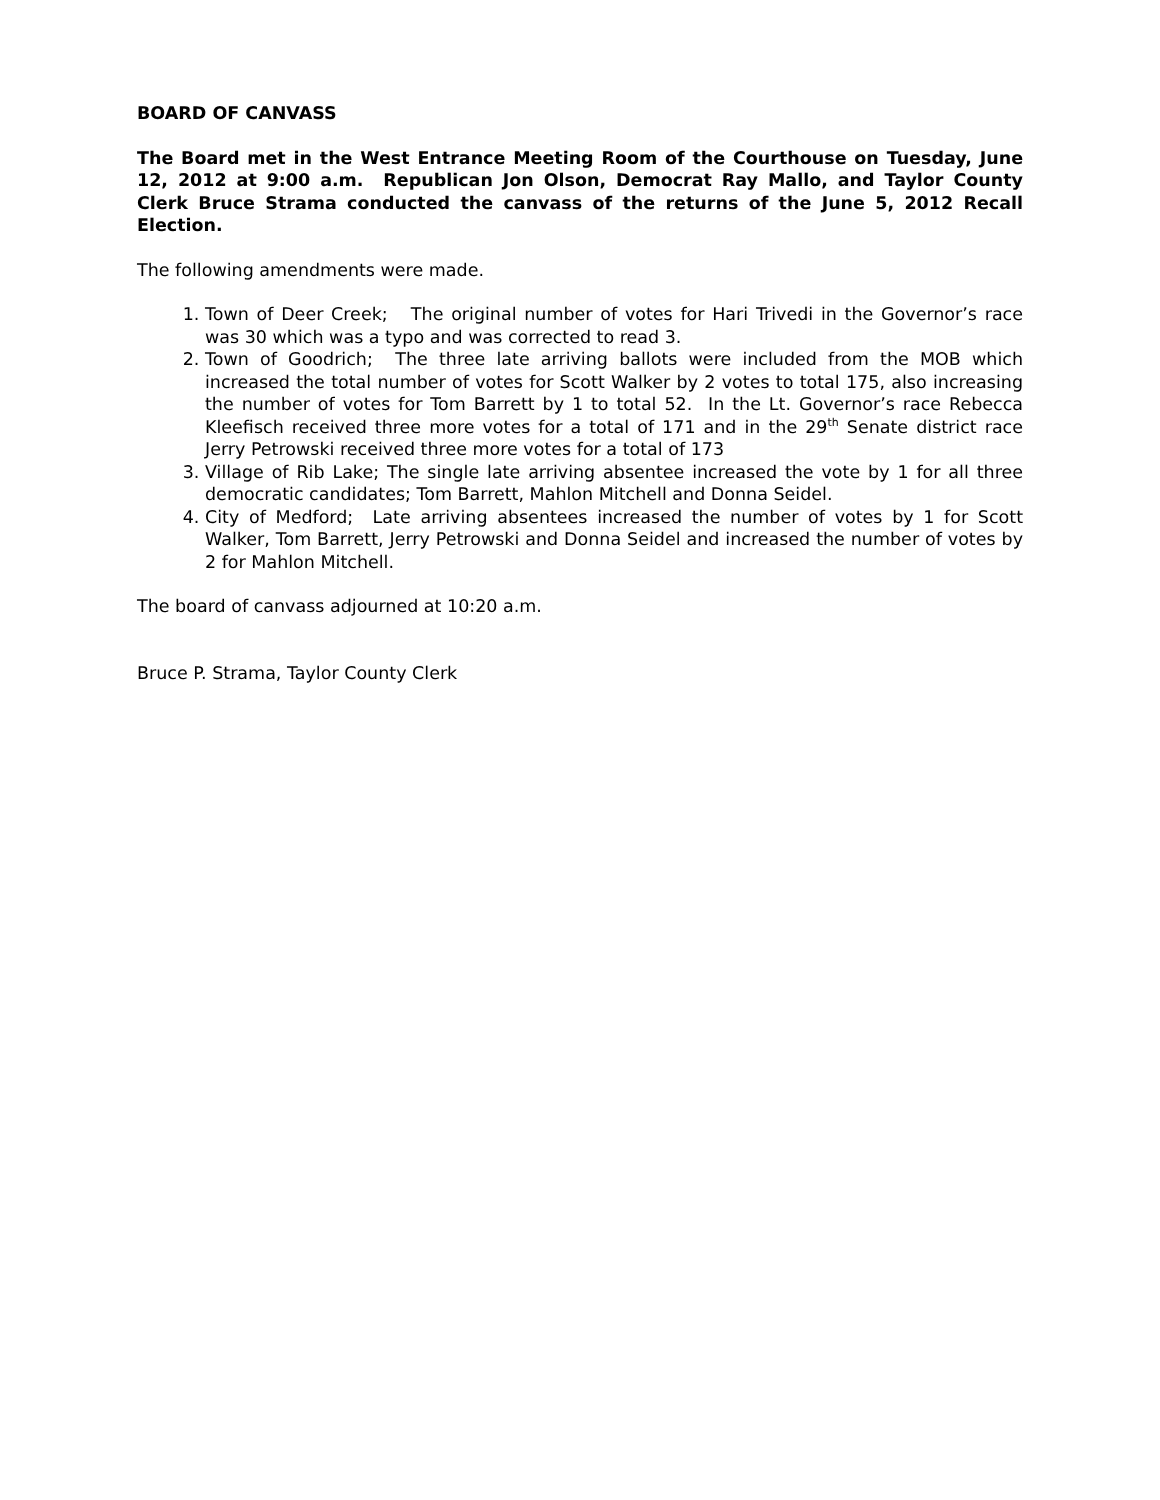BOARD OF CANVASS
The Board met in the West Entrance Meeting Room of the Courthouse on Tuesday, June 12, 2012 at 9:00 a.m. Republican Jon Olson, Democrat Ray Mallo, and Taylor County Clerk Bruce Strama conducted the canvass of the returns of the June 5, 2012 Recall Election.
The following amendments were made.
1. Town of Deer Creek; The original number of votes for Hari Trivedi in the Governor’s race was 30 which was a typo and was corrected to read 3.
2. Town of Goodrich; The three late arriving ballots were included from the MOB which increased the total number of votes for Scott Walker by 2 votes to total 175, also increasing the number of votes for Tom Barrett by 1 to total 52. In the Lt. Governor’s race Rebecca Kleefisch received three more votes for a total of 171 and in the 29<sup>th</sup> Senate district race Jerry Petrowski received three more votes for a total of 173
3. Village of Rib Lake; The single late arriving absentee increased the vote by 1 for all three democratic candidates; Tom Barrett, Mahlon Mitchell and Donna Seidel.
4. City of Medford; Late arriving absentees increased the number of votes by 1 for Scott Walker, Tom Barrett, Jerry Petrowski and Donna Seidel and increased the number of votes by 2 for Mahlon Mitchell.
The board of canvass adjourned at 10:20 a.m.
Bruce P. Strama, Taylor County Clerk